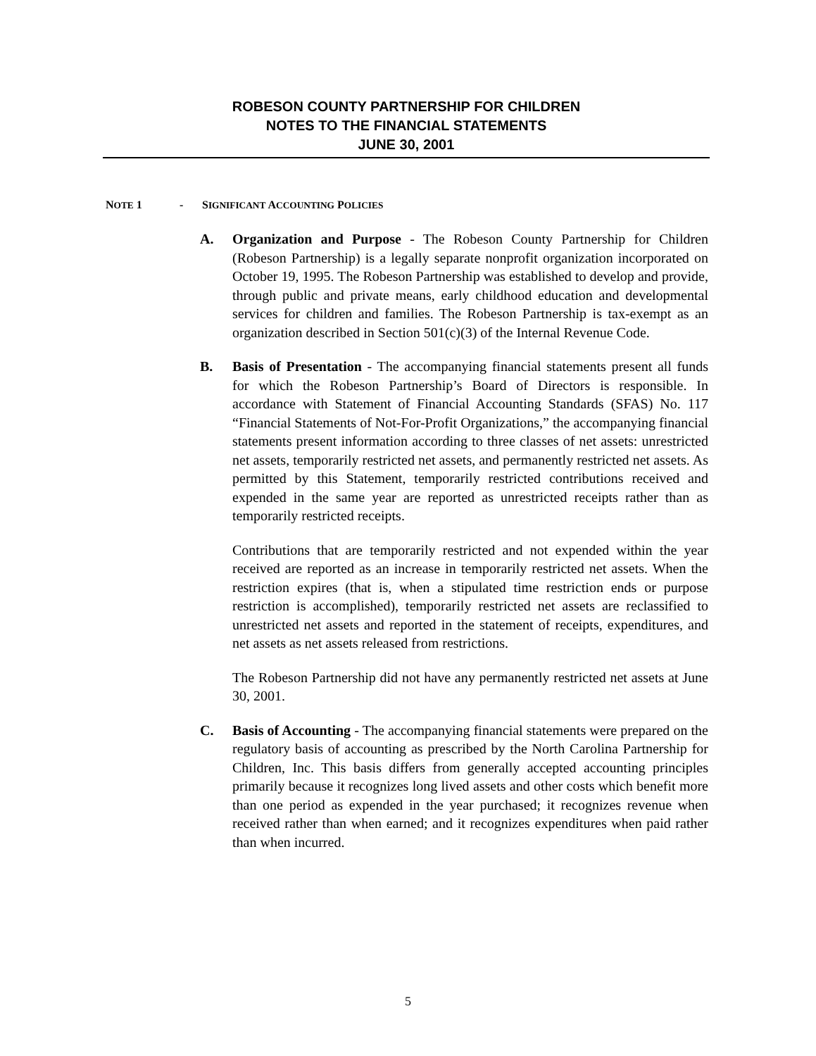ROBESON COUNTY PARTNERSHIP FOR CHILDREN
NOTES TO THE FINANCIAL STATEMENTS
JUNE 30, 2001
NOTE 1 - SIGNIFICANT ACCOUNTING POLICIES
A. Organization and Purpose - The Robeson County Partnership for Children (Robeson Partnership) is a legally separate nonprofit organization incorporated on October 19, 1995. The Robeson Partnership was established to develop and provide, through public and private means, early childhood education and developmental services for children and families. The Robeson Partnership is tax-exempt as an organization described in Section 501(c)(3) of the Internal Revenue Code.
B. Basis of Presentation - The accompanying financial statements present all funds for which the Robeson Partnership’s Board of Directors is responsible. In accordance with Statement of Financial Accounting Standards (SFAS) No. 117 “Financial Statements of Not-For-Profit Organizations,” the accompanying financial statements present information according to three classes of net assets: unrestricted net assets, temporarily restricted net assets, and permanently restricted net assets. As permitted by this Statement, temporarily restricted contributions received and expended in the same year are reported as unrestricted receipts rather than as temporarily restricted receipts.
Contributions that are temporarily restricted and not expended within the year received are reported as an increase in temporarily restricted net assets. When the restriction expires (that is, when a stipulated time restriction ends or purpose restriction is accomplished), temporarily restricted net assets are reclassified to unrestricted net assets and reported in the statement of receipts, expenditures, and net assets as net assets released from restrictions.
The Robeson Partnership did not have any permanently restricted net assets at June 30, 2001.
C. Basis of Accounting - The accompanying financial statements were prepared on the regulatory basis of accounting as prescribed by the North Carolina Partnership for Children, Inc. This basis differs from generally accepted accounting principles primarily because it recognizes long lived assets and other costs which benefit more than one period as expended in the year purchased; it recognizes revenue when received rather than when earned; and it recognizes expenditures when paid rather than when incurred.
5